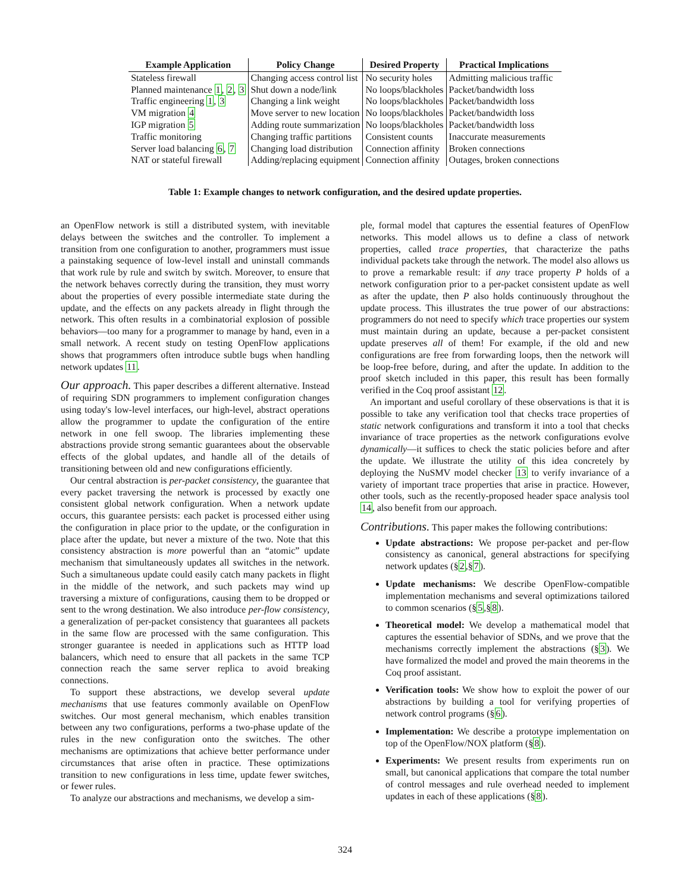| Example Application | Policy Change | Desired Property | Practical Implications |
| --- | --- | --- | --- |
| Stateless firewall | Changing access control list | No security holes | Admitting malicious traffic |
| Planned maintenance 1 , 2 , 3 | Shut down a node/link | No loops/blackholes | Packet/bandwidth loss |
| Traffic engineering 1 , 3 | Changing a link weight | No loops/blackholes | Packet/bandwidth loss |
| VM migration 4 | Move server to new location | No loops/blackholes | Packet/bandwidth loss |
| IGP migration 5 | Adding route summarization | No loops/blackholes | Packet/bandwidth loss |
| Traffic monitoring | Changing traffic partitions | Consistent counts | Inaccurate measurements |
| Server load balancing 6 , 7 | Changing load distribution | Connection affinity | Broken connections |
| NAT or stateful firewall | Adding/replacing equipment | Connection affinity | Outages, broken connections |
Table 1: Example changes to network configuration, and the desired update properties.
an OpenFlow network is still a distributed system, with inevitable delays between the switches and the controller. To implement a transition from one configuration to another, programmers must issue a painstaking sequence of low-level install and uninstall commands that work rule by rule and switch by switch. Moreover, to ensure that the network behaves correctly during the transition, they must worry about the properties of every possible intermediate state during the update, and the effects on any packets already in flight through the network. This often results in a combinatorial explosion of possible behaviors—too many for a programmer to manage by hand, even in a small network. A recent study on testing OpenFlow applications shows that programmers often introduce subtle bugs when handling network updates 11.
Our approach. This paper describes a different alternative. Instead of requiring SDN programmers to implement configuration changes using today's low-level interfaces, our high-level, abstract operations allow the programmer to update the configuration of the entire network in one fell swoop. The libraries implementing these abstractions provide strong semantic guarantees about the observable effects of the global updates, and handle all of the details of transitioning between old and new configurations efficiently.
Our central abstraction is per-packet consistency, the guarantee that every packet traversing the network is processed by exactly one consistent global network configuration. When a network update occurs, this guarantee persists: each packet is processed either using the configuration in place prior to the update, or the configuration in place after the update, but never a mixture of the two. Note that this consistency abstraction is more powerful than an “atomic” update mechanism that simultaneously updates all switches in the network. Such a simultaneous update could easily catch many packets in flight in the middle of the network, and such packets may wind up traversing a mixture of configurations, causing them to be dropped or sent to the wrong destination. We also introduce per-flow consistency, a generalization of per-packet consistency that guarantees all packets in the same flow are processed with the same configuration. This stronger guarantee is needed in applications such as HTTP load balancers, which need to ensure that all packets in the same TCP connection reach the same server replica to avoid breaking connections.
To support these abstractions, we develop several update mechanisms that use features commonly available on OpenFlow switches. Our most general mechanism, which enables transition between any two configurations, performs a two-phase update of the rules in the new configuration onto the switches. The other mechanisms are optimizations that achieve better performance under circumstances that arise often in practice. These optimizations transition to new configurations in less time, update fewer switches, or fewer rules.
To analyze our abstractions and mechanisms, we develop a sim-
ple, formal model that captures the essential features of OpenFlow networks. This model allows us to define a class of network properties, called trace properties, that characterize the paths individual packets take through the network. The model also allows us to prove a remarkable result: if any trace property P holds of a network configuration prior to a per-packet consistent update as well as after the update, then P also holds continuously throughout the update process. This illustrates the true power of our abstractions: programmers do not need to specify which trace properties our system must maintain during an update, because a per-packet consistent update preserves all of them! For example, if the old and new configurations are free from forwarding loops, then the network will be loop-free before, during, and after the update. In addition to the proof sketch included in this paper, this result has been formally verified in the Coq proof assistant 12.
An important and useful corollary of these observations is that it is possible to take any verification tool that checks trace properties of static network configurations and transform it into a tool that checks invariance of trace properties as the network configurations evolve dynamically—it suffices to check the static policies before and after the update. We illustrate the utility of this idea concretely by deploying the NuSMV model checker 13 to verify invariance of a variety of important trace properties that arise in practice. However, other tools, such as the recently-proposed header space analysis tool 14, also benefit from our approach.
Contributions. This paper makes the following contributions:
Update abstractions: We propose per-packet and per-flow consistency as canonical, general abstractions for specifying network updates (§2,§7).
Update mechanisms: We describe OpenFlow-compatible implementation mechanisms and several optimizations tailored to common scenarios (§5,§8).
Theoretical model: We develop a mathematical model that captures the essential behavior of SDNs, and we prove that the mechanisms correctly implement the abstractions (§3). We have formalized the model and proved the main theorems in the Coq proof assistant.
Verification tools: We show how to exploit the power of our abstractions by building a tool for verifying properties of network control programs (§6).
Implementation: We describe a prototype implementation on top of the OpenFlow/NOX platform (§8).
Experiments: We present results from experiments run on small, but canonical applications that compare the total number of control messages and rule overhead needed to implement updates in each of these applications (§8).
324